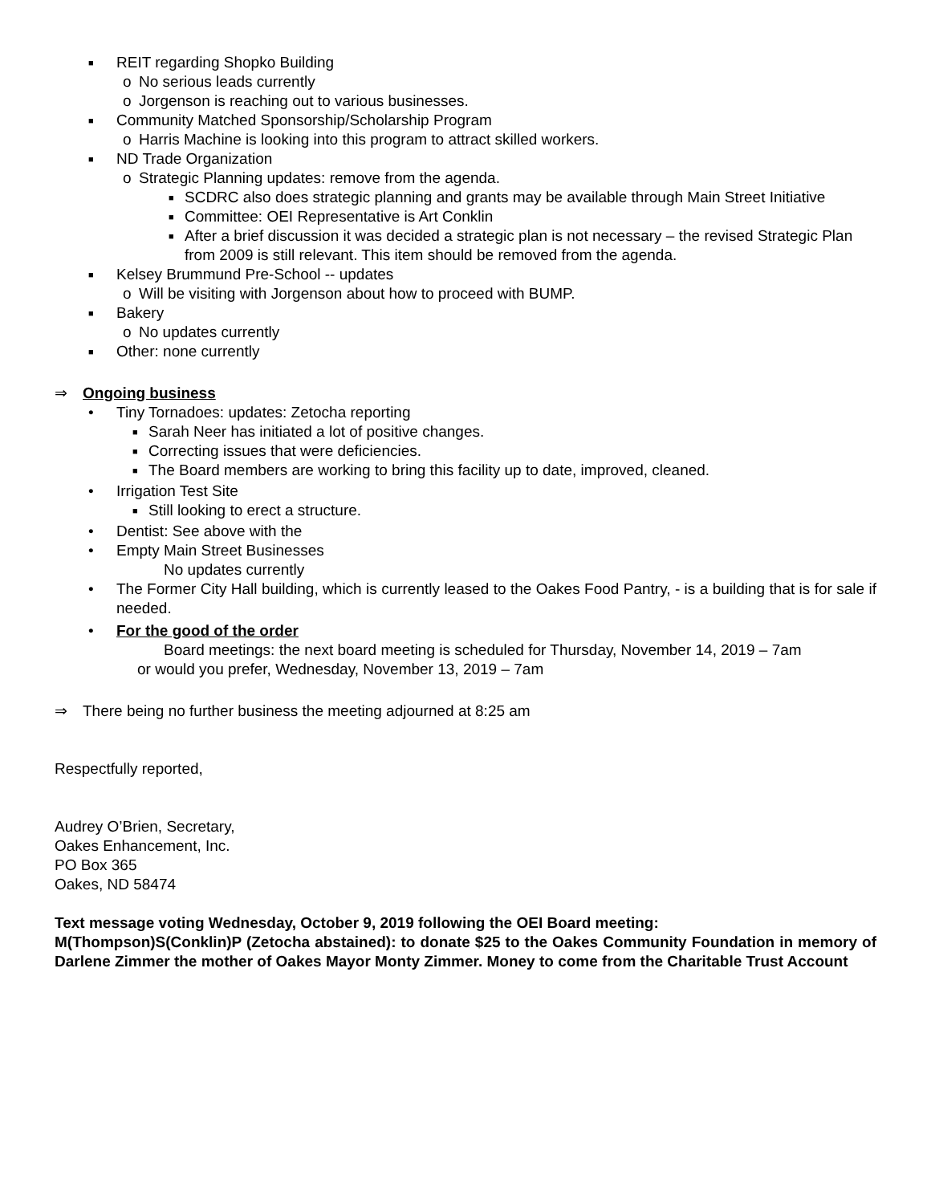■ REIT regarding Shopko Building
o No serious leads currently
o Jorgenson is reaching out to various businesses.
■ Community Matched Sponsorship/Scholarship Program
o Harris Machine is looking into this program to attract skilled workers.
■ ND Trade Organization
o Strategic Planning updates: remove from the agenda.
■ SCDRC also does strategic planning and grants may be available through Main Street Initiative
■ Committee: OEI Representative is Art Conklin
■ After a brief discussion it was decided a strategic plan is not necessary – the revised Strategic Plan from 2009 is still relevant. This item should be removed from the agenda.
■ Kelsey Brummund Pre-School -- updates
o Will be visiting with Jorgenson about how to proceed with BUMP.
■ Bakery
o No updates currently
■ Other: none currently
⇒ Ongoing business
• Tiny Tornadoes: updates: Zetocha reporting
■ Sarah Neer has initiated a lot of positive changes.
■ Correcting issues that were deficiencies.
■ The Board members are working to bring this facility up to date, improved, cleaned.
• Irrigation Test Site
■ Still looking to erect a structure.
• Dentist: See above with the
• Empty Main Street Businesses
No updates currently
• The Former City Hall building, which is currently leased to the Oakes Food Pantry, - is a building that is for sale if needed.
• For the good of the order
Board meetings: the next board meeting is scheduled for Thursday, November 14, 2019 – 7am
or would you prefer, Wednesday, November 13, 2019 – 7am
⇒ There being no further business the meeting adjourned at 8:25 am
Respectfully reported,
Audrey O’Brien, Secretary,
Oakes Enhancement, Inc.
PO Box 365
Oakes, ND 58474
Text message voting Wednesday, October 9, 2019 following the OEI Board meeting:
M(Thompson)S(Conklin)P (Zetocha abstained): to donate $25 to the Oakes Community Foundation in memory of Darlene Zimmer the mother of Oakes Mayor Monty Zimmer. Money to come from the Charitable Trust Account